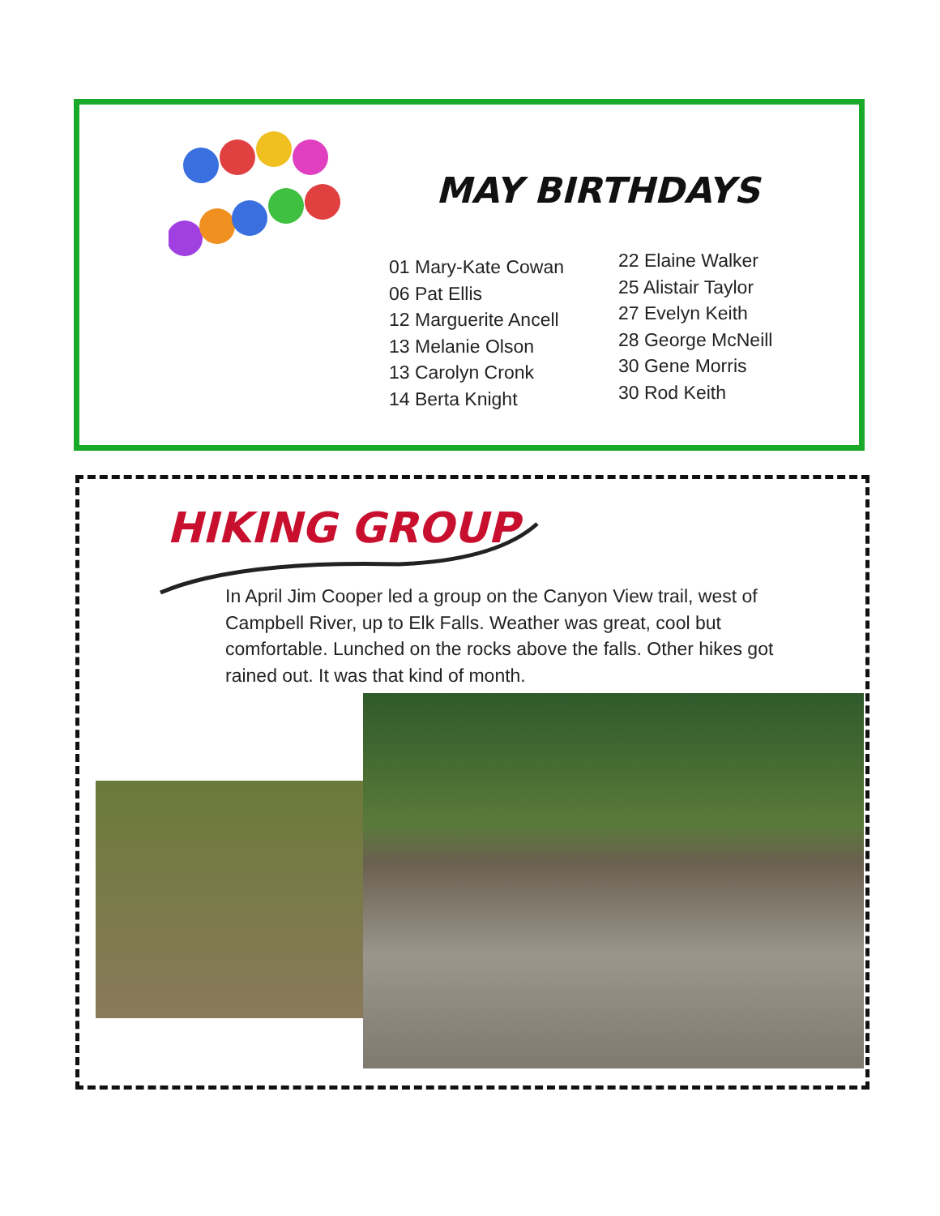MAY BIRTHDAYS
01 Mary-Kate Cowan
06 Pat Ellis
12 Marguerite Ancell
13 Melanie Olson
13 Carolyn Cronk
14 Berta Knight
22 Elaine Walker
25 Alistair Taylor
27 Evelyn Keith
28 George McNeill
30 Gene Morris
30 Rod Keith
HIKING GROUP
In April Jim Cooper led a group on the Canyon View trail, west of Campbell River, up to Elk Falls. Weather was great, cool but comfortable. Lunched on the rocks above the falls. Other hikes got rained out. It was that kind of month.